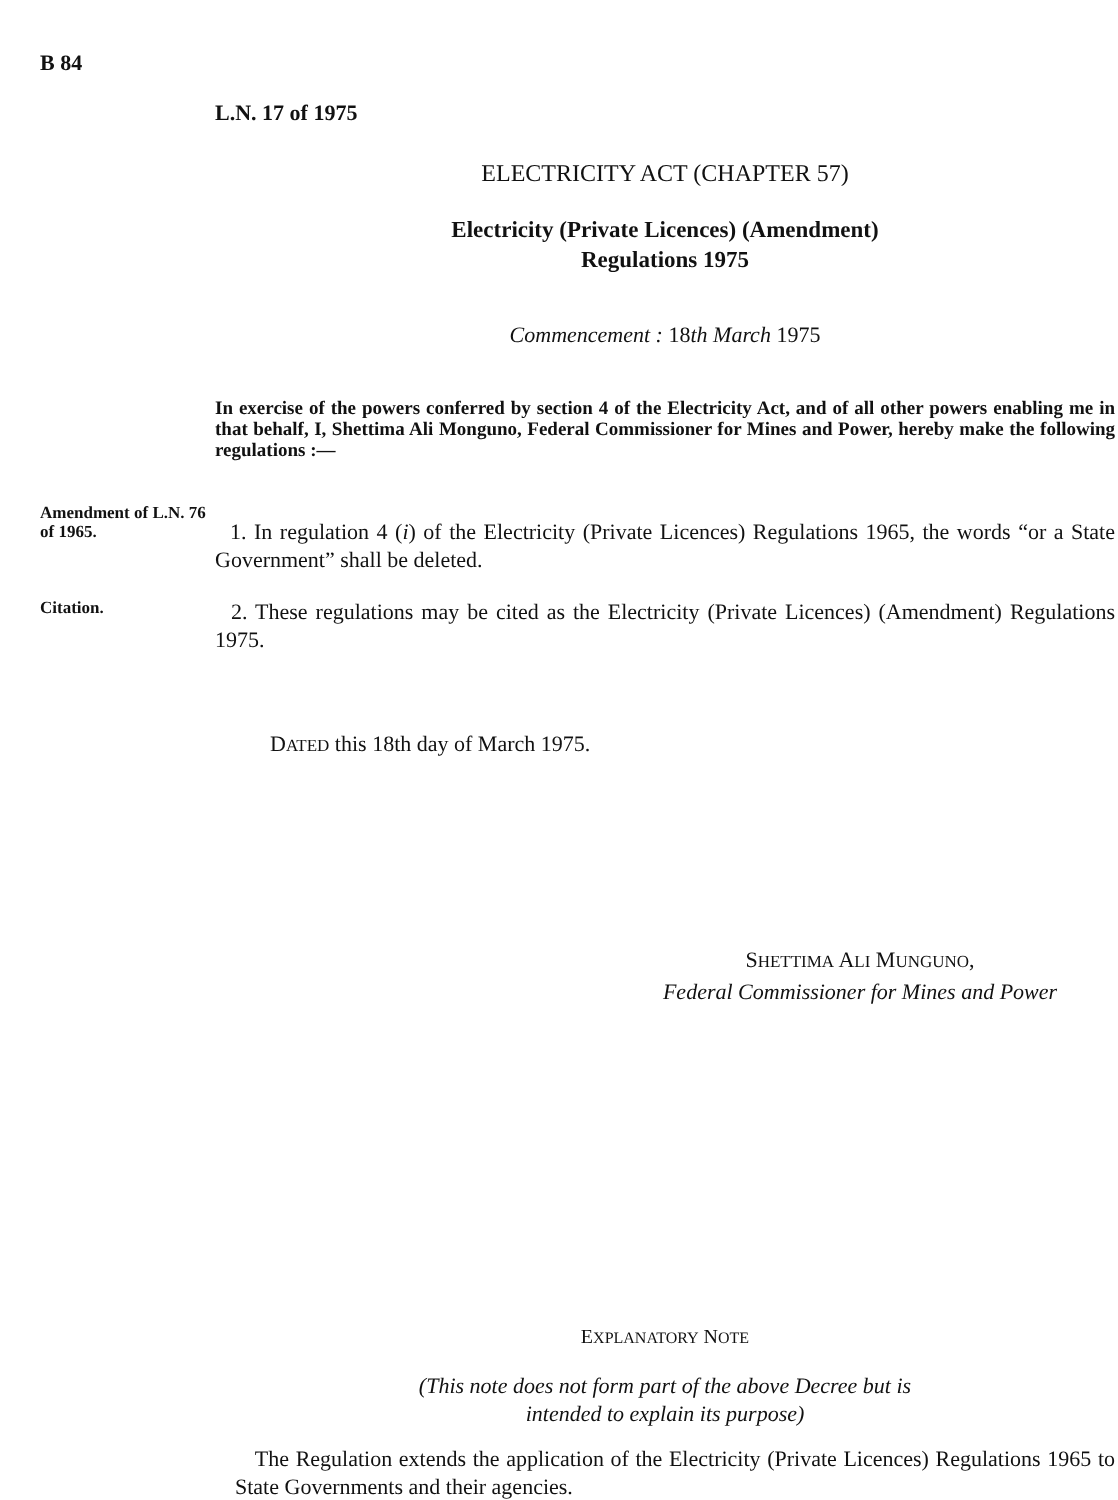B 84
L.N. 17 of 1975
ELECTRICITY ACT (CHAPTER 57)
Electricity (Private Licences) (Amendment)
Regulations 1975
Commencement : 18th March 1975
In exercise of the powers conferred by section 4 of the Electricity Act, and of all other powers enabling me in that behalf, I, Shettima Ali Monguno, Federal Commissioner for Mines and Power, hereby make the following regulations :—
Amendment of L.N. 76 of 1965.
1. In regulation 4 (i) of the Electricity (Private Licences) Regulations 1965, the words “or a State Government” shall be deleted.
Citation.
2. These regulations may be cited as the Electricity (Private Licences) (Amendment) Regulations 1975.
DATED this 18th day of March 1975.
SHETTIMA ALI MUNGUNO,
Federal Commissioner for Mines and Power
EXPLANATORY NOTE
(This note does not form part of the above Decree but is
intended to explain its purpose)
The Regulation extends the application of the Electricity (Private Licences) Regulations 1965 to State Governments and their agencies.